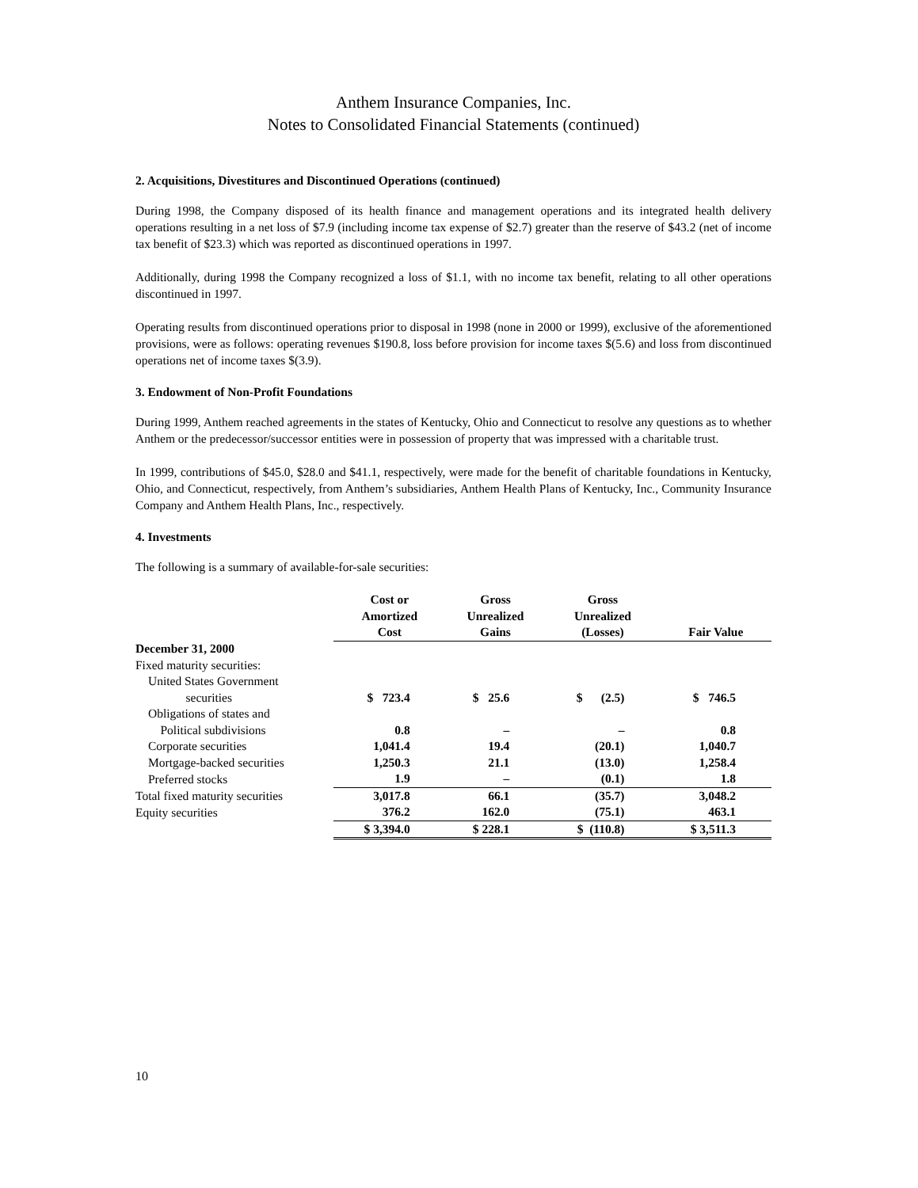Anthem Insurance Companies, Inc.
Notes to Consolidated Financial Statements (continued)
2. Acquisitions, Divestitures and Discontinued Operations (continued)
During 1998, the Company disposed of its health finance and management operations and its integrated health delivery operations resulting in a net loss of $7.9 (including income tax expense of $2.7) greater than the reserve of $43.2 (net of income tax benefit of $23.3) which was reported as discontinued operations in 1997.
Additionally, during 1998 the Company recognized a loss of $1.1, with no income tax benefit, relating to all other operations discontinued in 1997.
Operating results from discontinued operations prior to disposal in 1998 (none in 2000 or 1999), exclusive of the aforementioned provisions, were as follows: operating revenues $190.8, loss before provision for income taxes $(5.6) and loss from discontinued operations net of income taxes $(3.9).
3. Endowment of Non-Profit Foundations
During 1999, Anthem reached agreements in the states of Kentucky, Ohio and Connecticut to resolve any questions as to whether Anthem or the predecessor/successor entities were in possession of property that was impressed with a charitable trust.
In 1999, contributions of $45.0, $28.0 and $41.1, respectively, were made for the benefit of charitable foundations in Kentucky, Ohio, and Connecticut, respectively, from Anthem’s subsidiaries, Anthem Health Plans of Kentucky, Inc., Community Insurance Company and Anthem Health Plans, Inc., respectively.
4. Investments
The following is a summary of available-for-sale securities:
| | Cost or Amortized Cost | Gross Unrealized Gains | Gross Unrealized (Losses) | Fair Value |
| December 31, 2000 | | | | |
| Fixed maturity securities: | | | | |
| United States Government securities | $ 723.4 | $ 25.6 | $ (2.5) | $ 746.5 |
| Obligations of states and Political subdivisions | 0.8 | – | – | 0.8 |
| Corporate securities | 1,041.4 | 19.4 | (20.1) | 1,040.7 |
| Mortgage-backed securities | 1,250.3 | 21.1 | (13.0) | 1,258.4 |
| Preferred stocks | 1.9 | – | (0.1) | 1.8 |
| Total fixed maturity securities | 3,017.8 | 66.1 | (35.7) | 3,048.2 |
| Equity securities | 376.2 | 162.0 | (75.1) | 463.1 |
| | $ 3,394.0 | $ 228.1 | $ (110.8) | $ 3,511.3 |
10